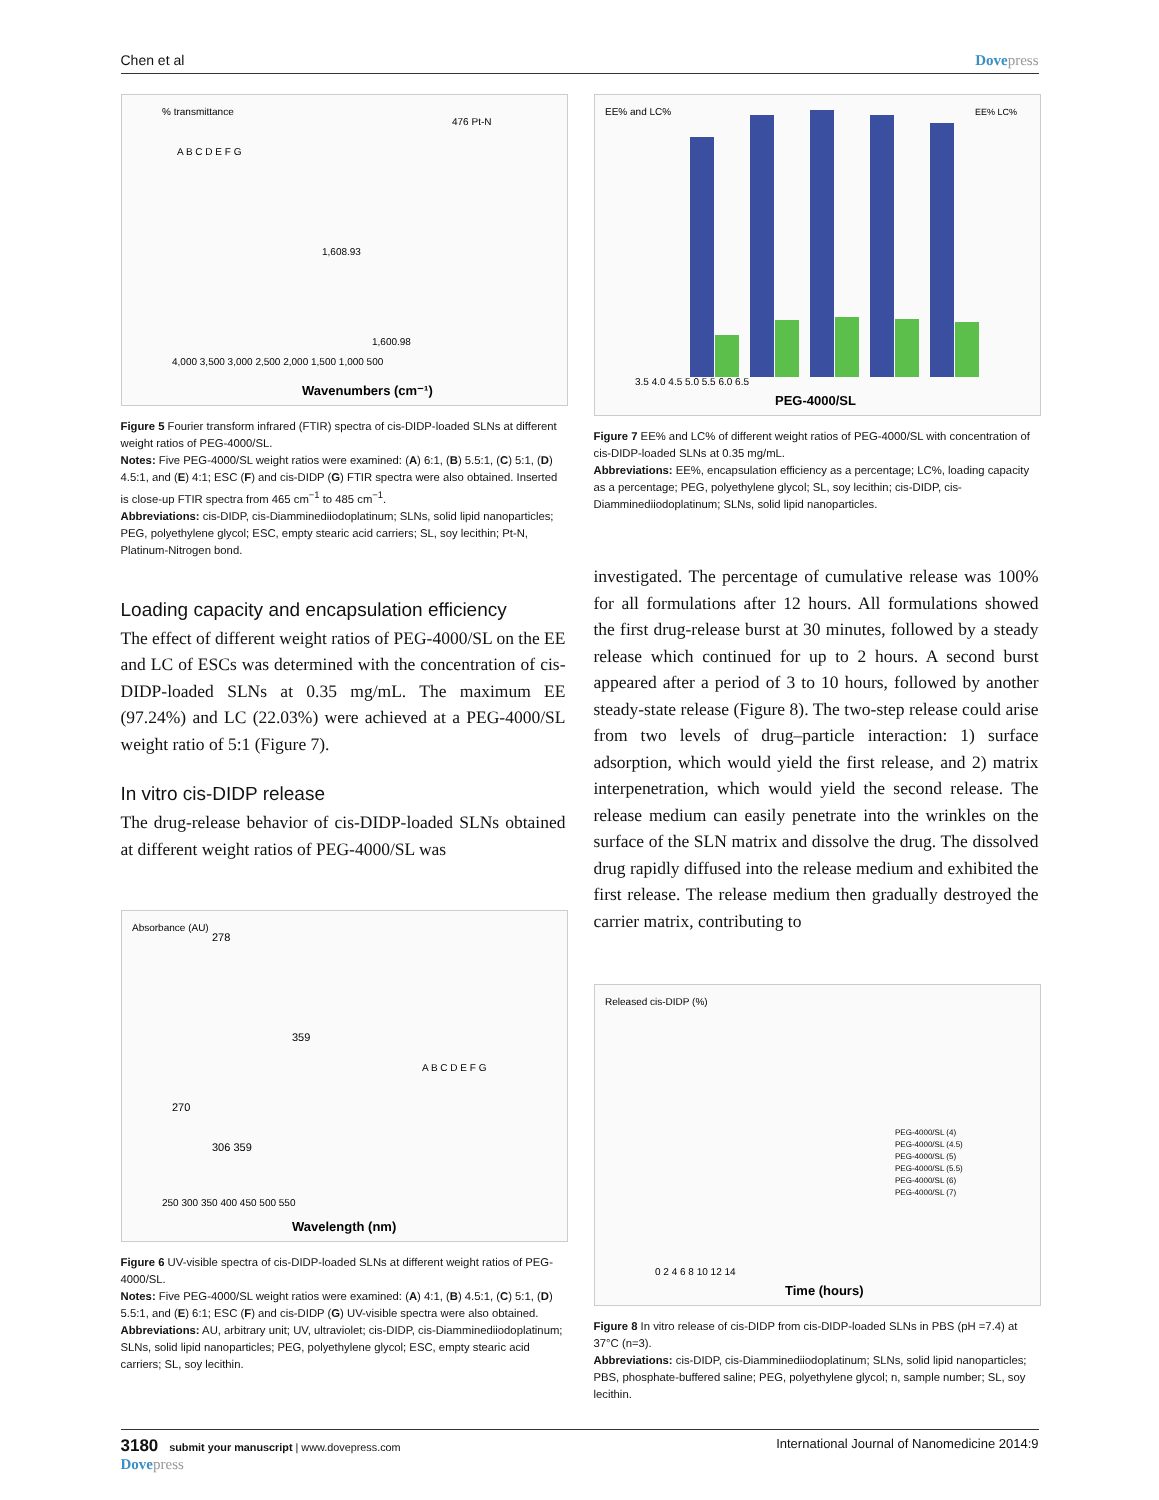Chen et al Dovepress
% transmittance
Wavenumbers (cm⁻¹)
4,000 3,500 3,000 2,500 2,000 1,500 1,000 500
1,608.93
1,600.98
476 Pt-N
A B C D E F G
Figure 5 Fourier transform infrared (FTIR) spectra of cis-DIDP-loaded SLNs at different weight ratios of PEG-4000/SL.
Notes: Five PEG-4000/SL weight ratios were examined: (A) 6:1, (B) 5.5:1, (C) 5:1, (D) 4.5:1, and (E) 4:1; ESC (F) and cis-DIDP (G) FTIR spectra were also obtained. Inserted is close-up FTIR spectra from 465 cm<sup>−1</sup> to 485 cm<sup>−1</sup>.
Abbreviations: cis-DIDP, cis-Diamminediiodoplatinum; SLNs, solid lipid nanoparticles; PEG, polyethylene glycol; ESC, empty stearic acid carriers; SL, soy lecithin; Pt-N, Platinum-Nitrogen bond.
Loading capacity and encapsulation efficiency
The effect of different weight ratios of PEG-4000/SL on the EE and LC of ESCs was determined with the concentration of cis-DIDP-loaded SLNs at 0.35 mg/mL. The maximum EE (97.24%) and LC (22.03%) were achieved at a PEG-4000/SL weight ratio of 5:1 (Figure 7).
In vitro cis-DIDP release
The drug-release behavior of cis-DIDP-loaded SLNs obtained at different weight ratios of PEG-4000/SL was
Absorbance (AU)
Wavelength (nm)
250 300 350 400 450 500 550
278
359
270
306 359
A B C D E F G
Figure 6 UV-visible spectra of cis-DIDP-loaded SLNs at different weight ratios of PEG-4000/SL.
Notes: Five PEG-4000/SL weight ratios were examined: (A) 4:1, (B) 4.5:1, (C) 5:1, (D) 5.5:1, and (E) 6:1; ESC (F) and cis-DIDP (G) UV-visible spectra were also obtained.
Abbreviations: AU, arbitrary unit; UV, ultraviolet; cis-DIDP, cis-Diamminediiodoplatinum; SLNs, solid lipid nanoparticles; PEG, polyethylene glycol; ESC, empty stearic acid carriers; SL, soy lecithin.
EE% and LC%
PEG-4000/SL
3.5 4.0 4.5 5.0 5.5 6.0 6.5
EE% LC%
Figure 7 EE% and LC% of different weight ratios of PEG-4000/SL with concentration of cis-DIDP-loaded SLNs at 0.35 mg/mL.
Abbreviations: EE%, encapsulation efficiency as a percentage; LC%, loading capacity as a percentage; PEG, polyethylene glycol; SL, soy lecithin; cis-DIDP, cis-Diamminediiodoplatinum; SLNs, solid lipid nanoparticles.
investigated. The percentage of cumulative release was 100% for all formulations after 12 hours. All formulations showed the first drug-release burst at 30 minutes, followed by a steady release which continued for up to 2 hours. A second burst appeared after a period of 3 to 10 hours, followed by another steady-state release (Figure 8). The two-step release could arise from two levels of drug–particle interaction: 1) surface adsorption, which would yield the first release, and 2) matrix interpenetration, which would yield the second release. The release medium can easily penetrate into the wrinkles on the surface of the SLN matrix and dissolve the drug. The dissolved drug rapidly diffused into the release medium and exhibited the first release. The release medium then gradually destroyed the carrier matrix, contributing to
Released cis-DIDP (%)
Time (hours)
0 2 4 6 8 10 12 14
PEG-4000/SL (4)
PEG-4000/SL (4.5)
PEG-4000/SL (5)
PEG-4000/SL (5.5)
PEG-4000/SL (6)
PEG-4000/SL (7)
Figure 8 In vitro release of cis-DIDP from cis-DIDP-loaded SLNs in PBS (pH =7.4) at 37°C (n=3).
Abbreviations: cis-DIDP, cis-Diamminediiodoplatinum; SLNs, solid lipid nanoparticles; PBS, phosphate-buffered saline; PEG, polyethylene glycol; n, sample number; SL, soy lecithin.
3180 submit your manuscript | www.dovepress.com
Dovepress International Journal of Nanomedicine 2014:9